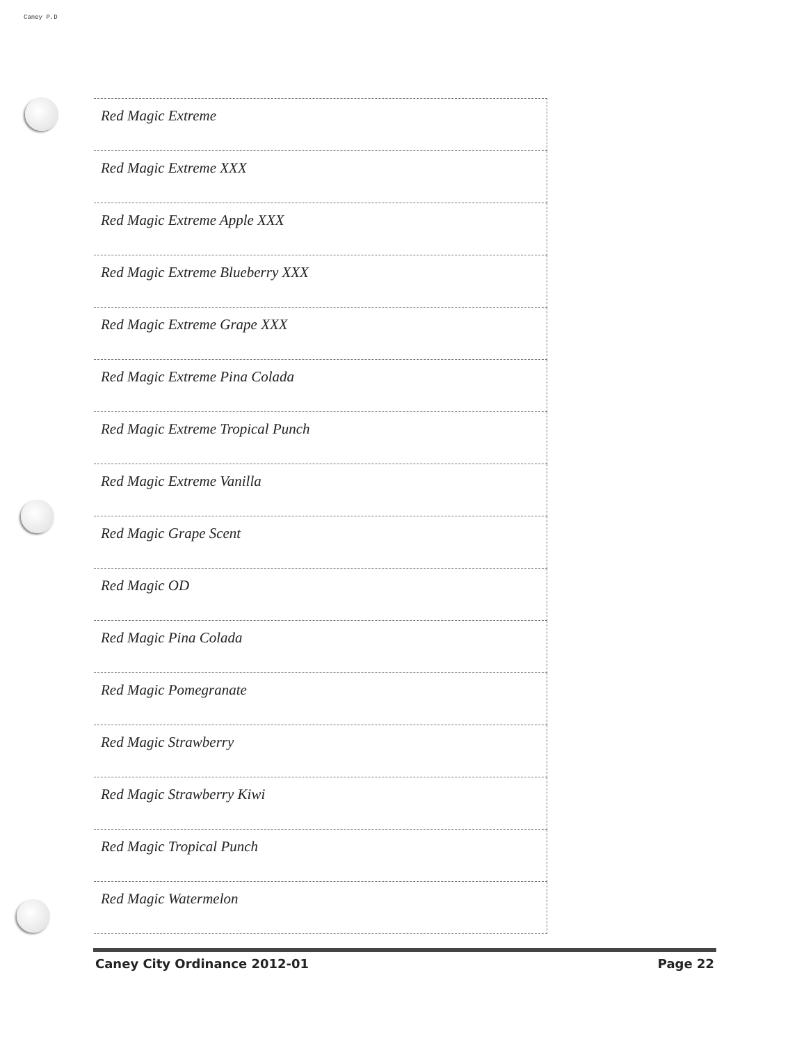Caney P.D
| Red Magic Extreme |
| Red Magic Extreme XXX |
| Red Magic Extreme Apple XXX |
| Red Magic Extreme Blueberry XXX |
| Red Magic Extreme Grape XXX |
| Red Magic Extreme Pina Colada |
| Red Magic Extreme Tropical Punch |
| Red Magic Extreme Vanilla |
| Red Magic Grape Scent |
| Red Magic OD |
| Red Magic Pina Colada |
| Red Magic Pomegranate |
| Red Magic Strawberry |
| Red Magic Strawberry Kiwi |
| Red Magic Tropical Punch |
| Red Magic Watermelon |
Caney City Ordinance 2012-01 Page 22